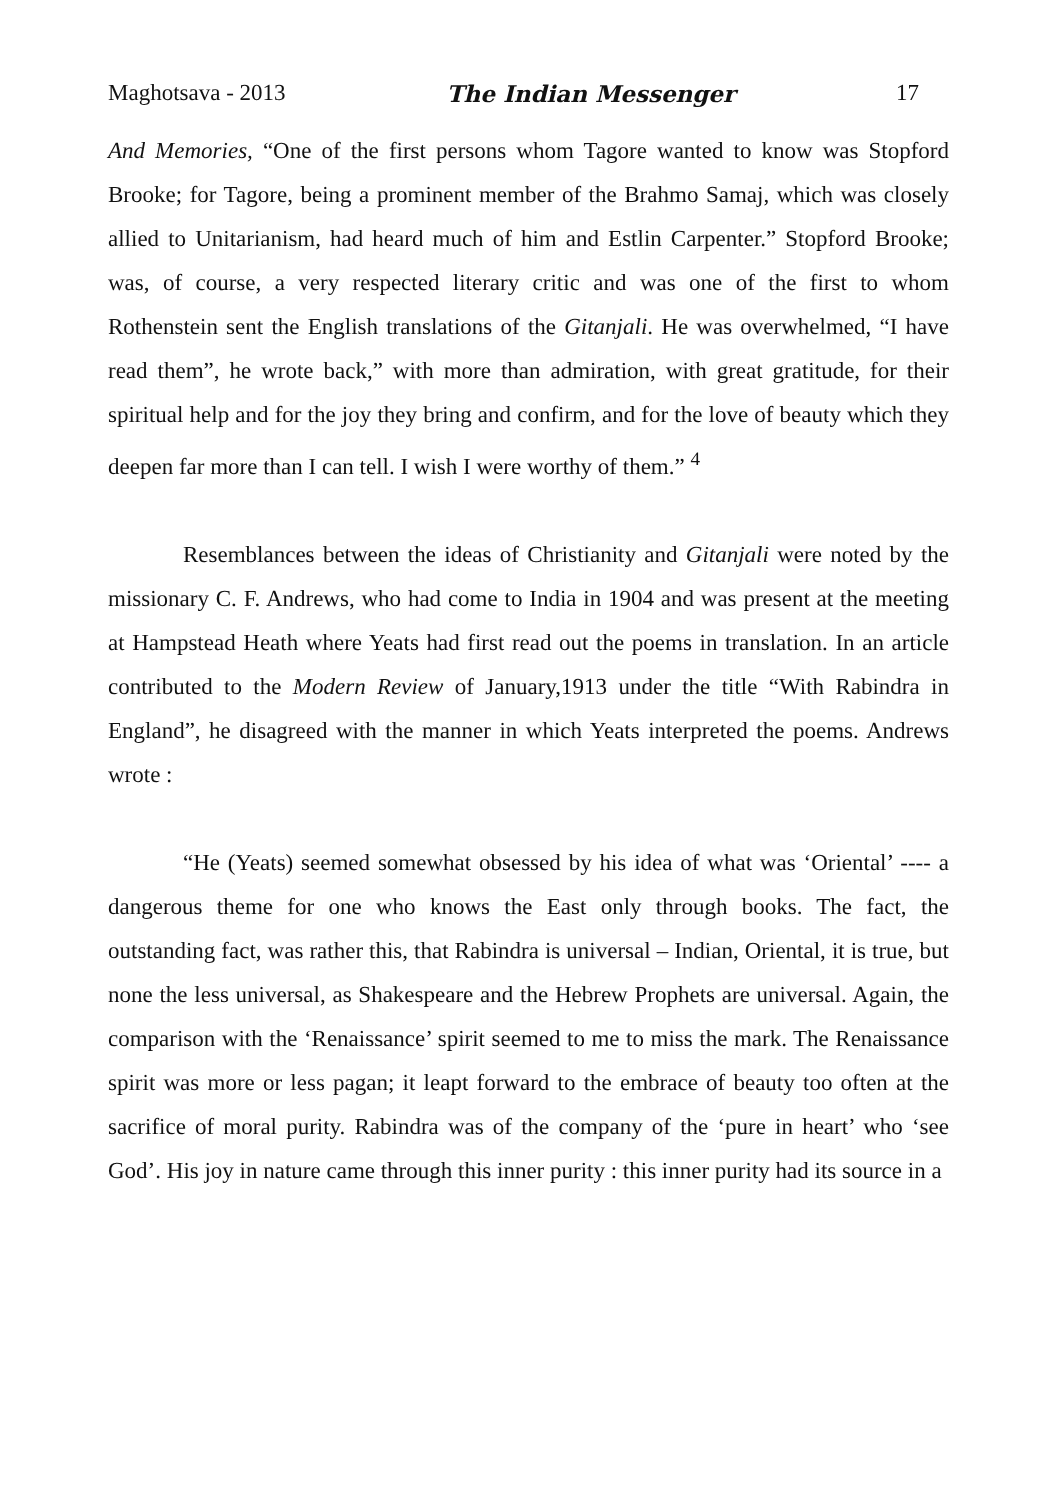Maghotsava - 2013 The Indian Messenger 17
And Memories, “One of the first persons whom Tagore wanted to know was Stopford Brooke; for Tagore, being a prominent member of the Brahmo Samaj, which was closely allied to Unitarianism, had heard much of him and Estlin Carpenter.” Stopford Brooke; was, of course, a very respected literary critic and was one of the first to whom Rothenstein sent the English translations of the Gitanjali. He was overwhelmed, “I have read them”, he wrote back,” with more than admiration, with great gratitude, for their spiritual help and for the joy they bring and confirm, and for the love of beauty which they deepen far more than I can tell. I wish I were worthy of them.” <sup>4</sup>
Resemblances between the ideas of Christianity and Gitanjali were noted by the missionary C. F. Andrews, who had come to India in 1904 and was present at the meeting at Hampstead Heath where Yeats had first read out the poems in translation. In an article contributed to the Modern Review of January,1913 under the title “With Rabindra in England”, he disagreed with the manner in which Yeats interpreted the poems. Andrews wrote :
“He (Yeats) seemed somewhat obsessed by his idea of what was ‘Oriental’ ---- a dangerous theme for one who knows the East only through books. The fact, the outstanding fact, was rather this, that Rabindra is universal – Indian, Oriental, it is true, but none the less universal, as Shakespeare and the Hebrew Prophets are universal. Again, the comparison with the ‘Renaissance’ spirit seemed to me to miss the mark. The Renaissance spirit was more or less pagan; it leapt forward to the embrace of beauty too often at the sacrifice of moral purity. Rabindra was of the company of the ‘pure in heart’ who ‘see God’. His joy in nature came through this inner purity : this inner purity had its source in a